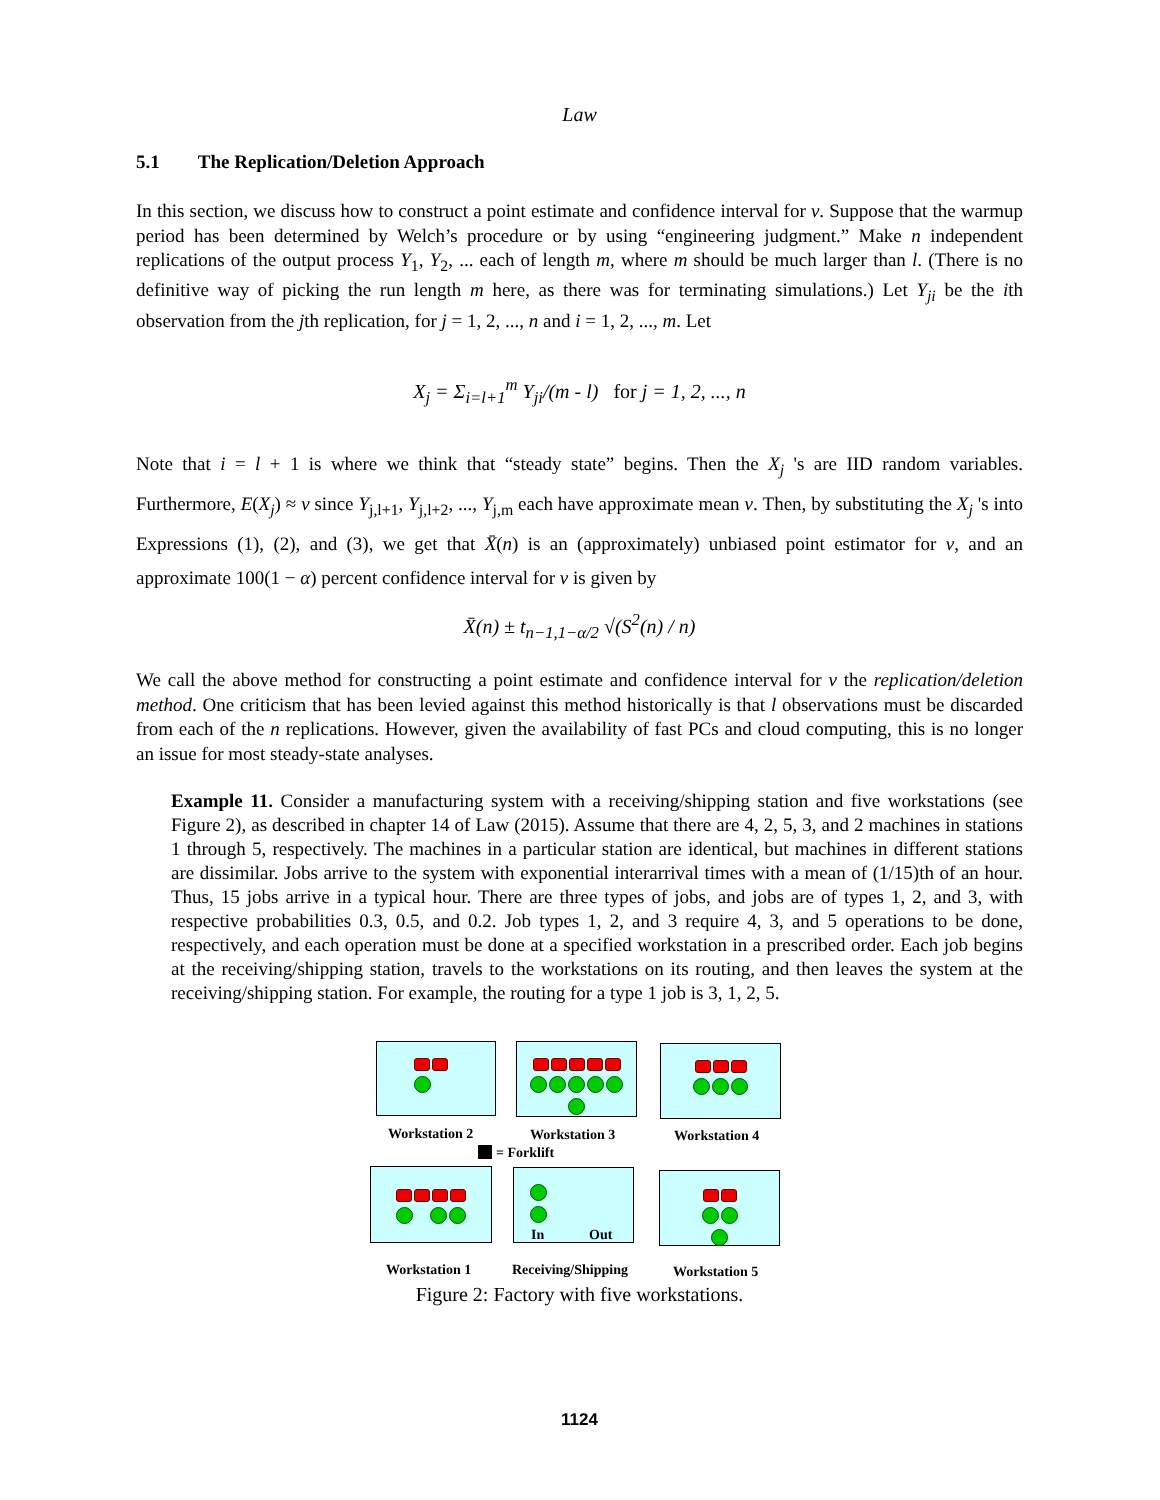Law
5.1 The Replication/Deletion Approach
In this section, we discuss how to construct a point estimate and confidence interval for ν. Suppose that the warmup period has been determined by Welch’s procedure or by using “engineering judgment.” Make n independent replications of the output process Y<sub>1</sub>, Y<sub>2</sub>, ... each of length m, where m should be much larger than l. (There is no definitive way of picking the run length m here, as there was for terminating simulations.) Let Y<sub>ji</sub> be the ith observation from the jth replication, for j = 1, 2, ..., n and i = 1, 2, ..., m. Let
X<sub>j</sub> = Σ<sub>i=l+1</sub><sup>m</sup> Y<sub>ji</sub>/(m - l) for j = 1, 2, ..., n
Note that i = l + 1 is where we think that “steady state” begins. Then the X<sub>j</sub> 's are IID random variables. Furthermore, E(X<sub>j</sub>) ≈ ν since Y<sub>j,l+1</sub>, Y<sub>j,l+2</sub>, ..., Y<sub>j,m</sub> each have approximate mean ν. Then, by substituting the X<sub>j</sub> 's into Expressions (1), (2), and (3), we get that X̄(n) is an (approximately) unbiased point estimator for ν, and an approximate 100(1 − α) percent confidence interval for ν is given by
X̄(n) ± t<sub>n−1,1−α/2</sub> √(S<sup>2</sup>(n) / n)
We call the above method for constructing a point estimate and confidence interval for ν the replication/deletion method. One criticism that has been levied against this method historically is that l observations must be discarded from each of the n replications. However, given the availability of fast PCs and cloud computing, this is no longer an issue for most steady-state analyses.
Example 11. Consider a manufacturing system with a receiving/shipping station and five workstations (see Figure 2), as described in chapter 14 of Law (2015). Assume that there are 4, 2, 5, 3, and 2 machines in stations 1 through 5, respectively. The machines in a particular station are identical, but machines in different stations are dissimilar. Jobs arrive to the system with exponential interarrival times with a mean of (1/15)th of an hour. Thus, 15 jobs arrive in a typical hour. There are three types of jobs, and jobs are of types 1, 2, and 3, with respective probabilities 0.3, 0.5, and 0.2. Job types 1, 2, and 3 require 4, 3, and 5 operations to be done, respectively, and each operation must be done at a specified workstation in a prescribed order. Each job begins at the receiving/shipping station, travels to the workstations on its routing, and then leaves the system at the receiving/shipping station. For example, the routing for a type 1 job is 3, 1, 2, 5.
Workstation 2 Workstation 3 Workstation 4
= Forklift
In Out
Workstation 1 Receiving/Shipping Workstation 5
Figure 2: Factory with five workstations.
1124